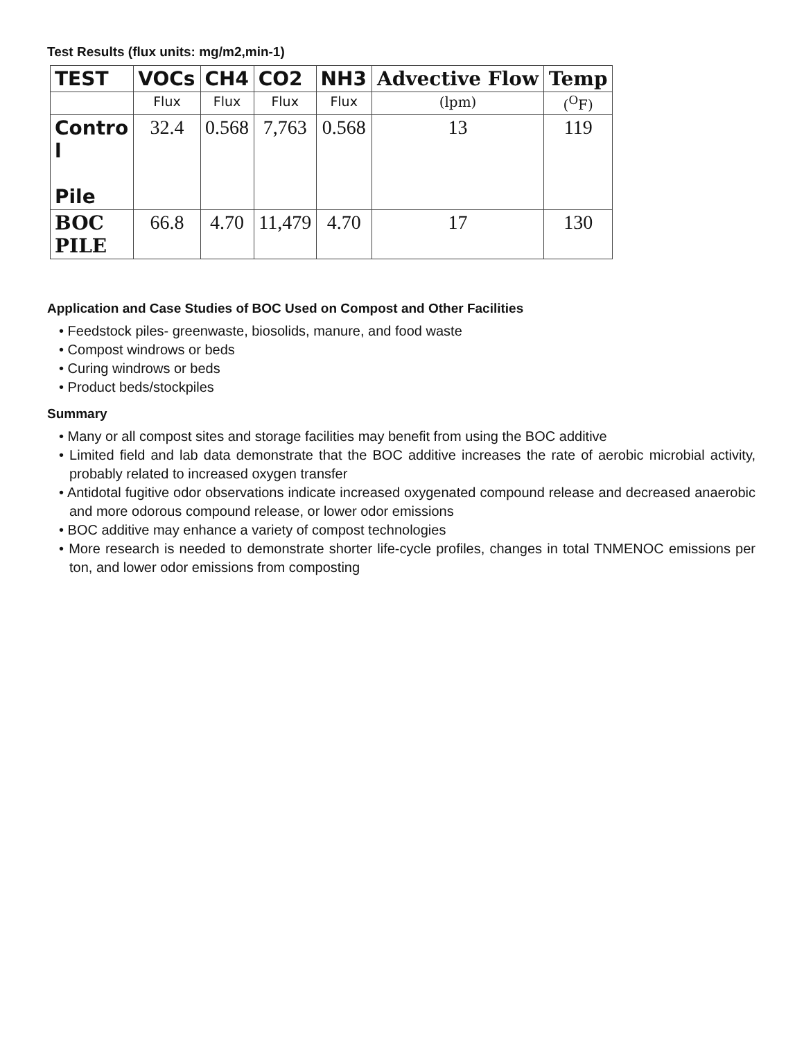Test Results (flux units: mg/m2,min-1)
| TEST | VOCs | CH4 | CO2 | NH3 | Advective Flow | Temp |
| --- | --- | --- | --- | --- | --- | --- |
| | Flux | Flux | Flux | Flux | (lpm) | (<sup>O</sup>F) |
| Contro l Pile | 32.4 | 0.568 | 7,763 | 0.568 | 13 | 119 |
| BOC PILE | 66.8 | 4.70 | 11,479 | 4.70 | 17 | 130 |
Application and Case Studies of BOC Used on Compost and Other Facilities
• Feedstock piles- greenwaste, biosolids, manure, and food waste
• Compost windrows or beds
• Curing windrows or beds
• Product beds/stockpiles
Summary
• Many or all compost sites and storage facilities may benefit from using the BOC additive
• Limited field and lab data demonstrate that the BOC additive increases the rate of aerobic microbial activity, probably related to increased oxygen transfer
• Antidotal fugitive odor observations indicate increased oxygenated compound release and decreased anaerobic and more odorous compound release, or lower odor emissions
• BOC additive may enhance a variety of compost technologies
• More research is needed to demonstrate shorter life-cycle profiles, changes in total TNMENOC emissions per ton, and lower odor emissions from composting